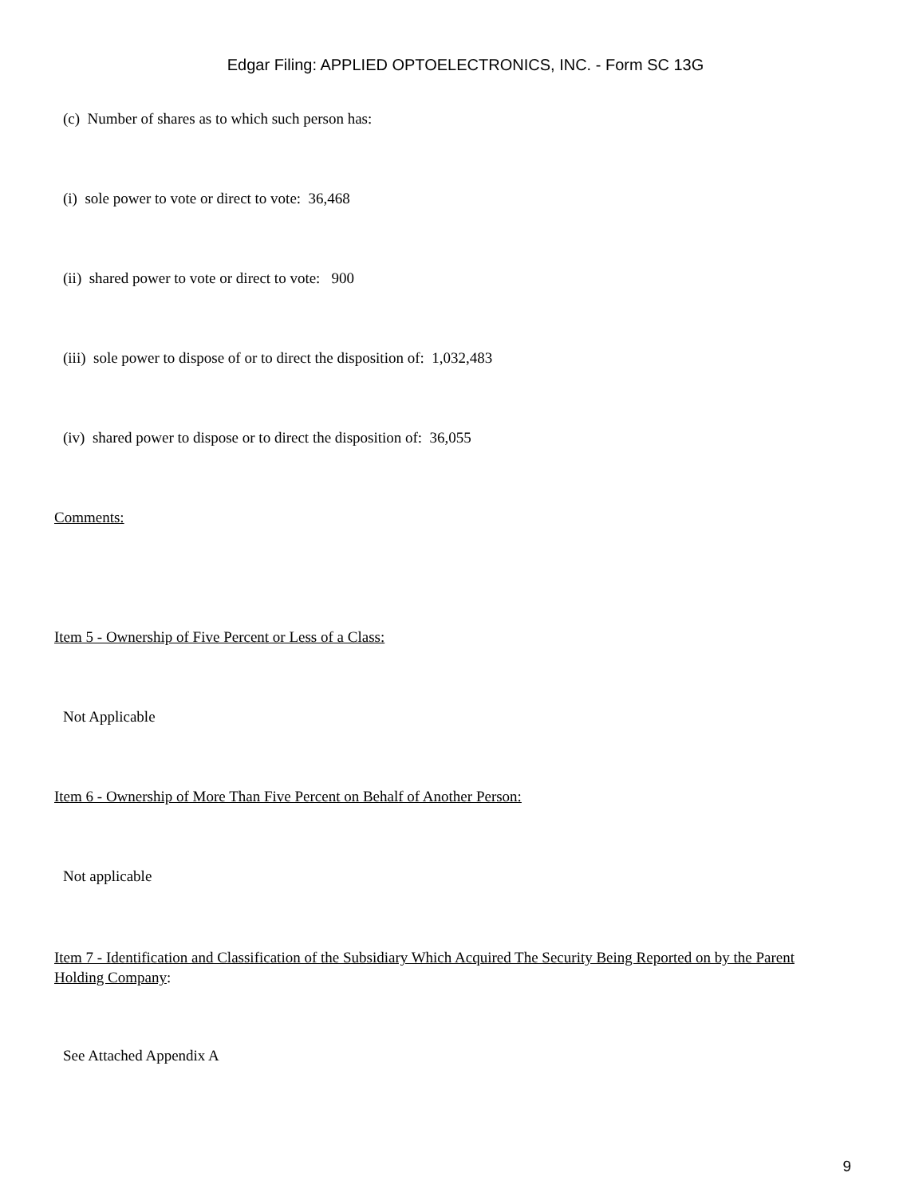Edgar Filing: APPLIED OPTOELECTRONICS, INC. - Form SC 13G
(c) Number of shares as to which such person has:
(i) sole power to vote or direct to vote: 36,468
(ii) shared power to vote or direct to vote: 900
(iii) sole power to dispose of or to direct the disposition of: 1,032,483
(iv) shared power to dispose or to direct the disposition of: 36,055
Comments:
Item 5 - Ownership of Five Percent or Less of a Class:
Not Applicable
Item 6 - Ownership of More Than Five Percent on Behalf of Another Person:
Not applicable
Item 7 - Identification and Classification of the Subsidiary Which Acquired The Security Being Reported on by the Parent Holding Company:
See Attached Appendix A
9